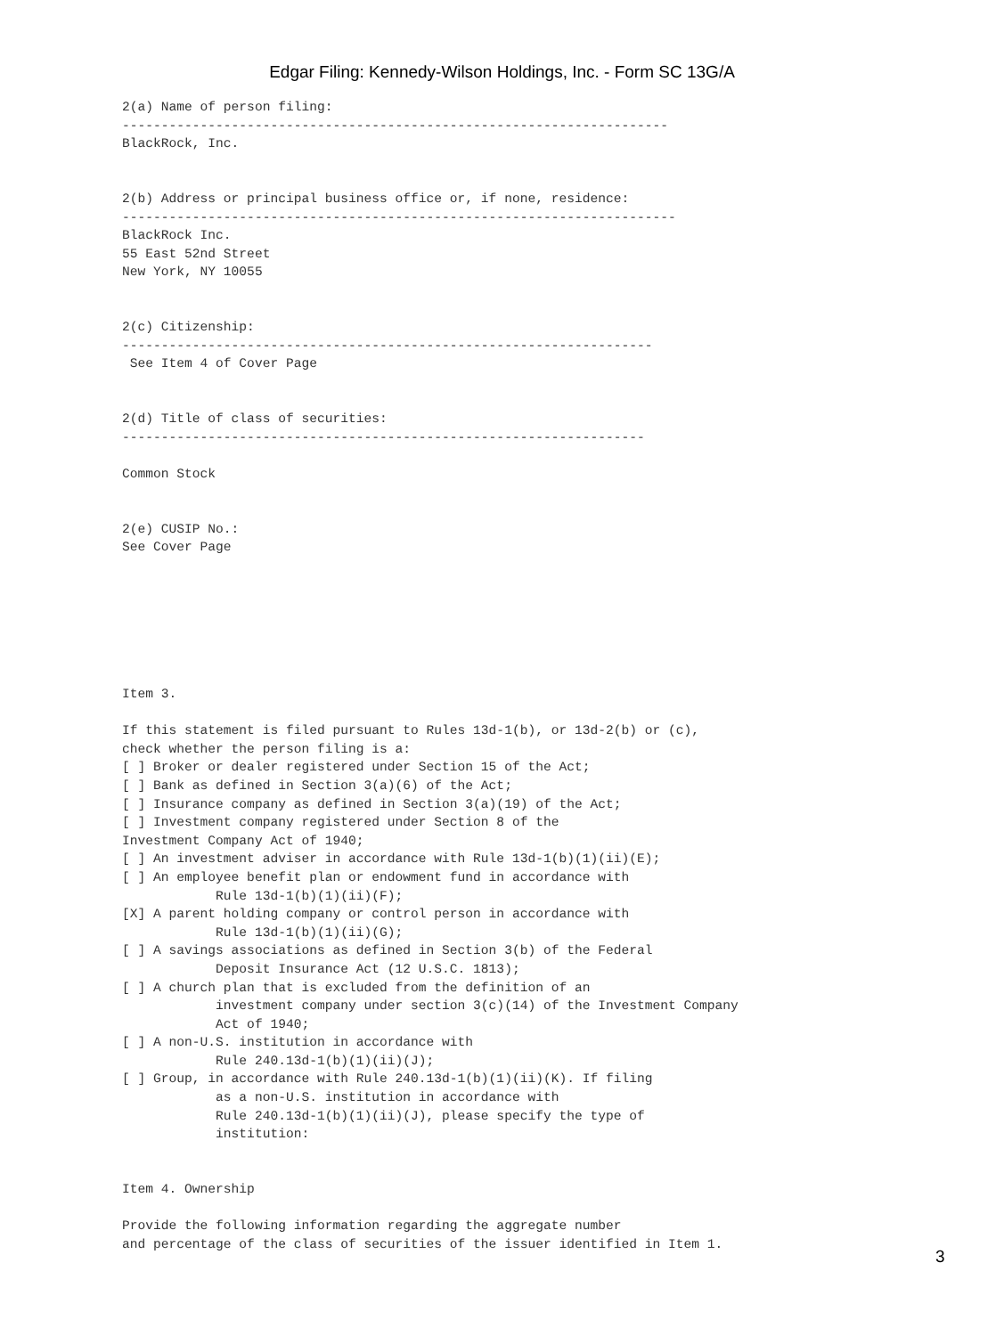Edgar Filing: Kennedy-Wilson Holdings, Inc. - Form SC 13G/A
2(a) Name of person filing:
----------------------------------------------------------------------
BlackRock, Inc.


2(b) Address or principal business office or, if none, residence:
-----------------------------------------------------------------------
BlackRock Inc.
55 East 52nd Street
New York, NY 10055


2(c) Citizenship:
--------------------------------------------------------------------
 See Item 4 of Cover Page


2(d) Title of class of securities:
-------------------------------------------------------------------

Common Stock


2(e) CUSIP No.:
See Cover Page







Item 3.

If this statement is filed pursuant to Rules 13d-1(b), or 13d-2(b) or (c),
check whether the person filing is a:
[ ] Broker or dealer registered under Section 15 of the Act;
[ ] Bank as defined in Section 3(a)(6) of the Act;
[ ] Insurance company as defined in Section 3(a)(19) of the Act;
[ ] Investment company registered under Section 8 of the
Investment Company Act of 1940;
[ ] An investment adviser in accordance with Rule 13d-1(b)(1)(ii)(E);
[ ] An employee benefit plan or endowment fund in accordance with
            Rule 13d-1(b)(1)(ii)(F);
[X] A parent holding company or control person in accordance with
            Rule 13d-1(b)(1)(ii)(G);
[ ] A savings associations as defined in Section 3(b) of the Federal
            Deposit Insurance Act (12 U.S.C. 1813);
[ ] A church plan that is excluded from the definition of an
            investment company under section 3(c)(14) of the Investment Company
            Act of 1940;
[ ] A non-U.S. institution in accordance with
            Rule 240.13d-1(b)(1)(ii)(J);
[ ] Group, in accordance with Rule 240.13d-1(b)(1)(ii)(K). If filing
            as a non-U.S. institution in accordance with
            Rule 240.13d-1(b)(1)(ii)(J), please specify the type of
            institution:


Item 4. Ownership

Provide the following information regarding the aggregate number
and percentage of the class of securities of the issuer identified in Item 1.
3